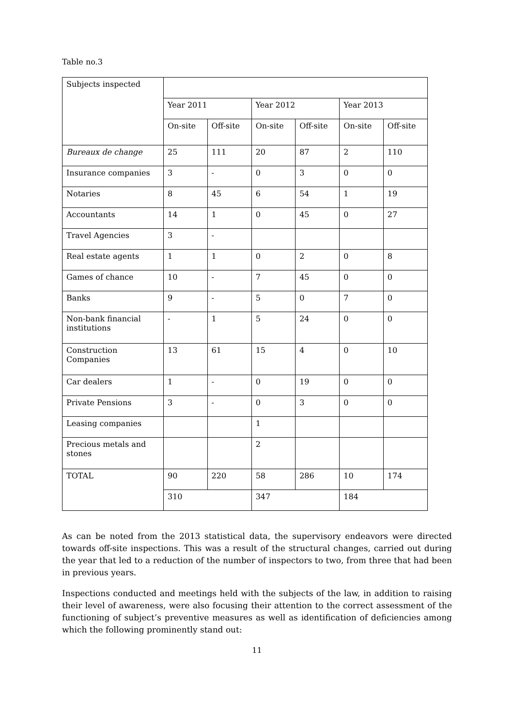Table no.3
| Subjects inspected | | | | | | |
| | Year 2011 | | Year 2012 | | Year 2013 | |
| | On-site | Off-site | On-site | Off-site | On-site | Off-site |
| Bureaux de change | 25 | 111 | 20 | 87 | 2 | 110 |
| Insurance companies | 3 | - | 0 | 3 | 0 | 0 |
| Notaries | 8 | 45 | 6 | 54 | 1 | 19 |
| Accountants | 14 | 1 | 0 | 45 | 0 | 27 |
| Travel Agencies | 3 | - | | | | |
| Real estate agents | 1 | 1 | 0 | 2 | 0 | 8 |
| Games of chance | 10 | - | 7 | 45 | 0 | 0 |
| Banks | 9 | - | 5 | 0 | 7 | 0 |
| Non-bank financial institutions | - | 1 | 5 | 24 | 0 | 0 |
| Construction Companies | 13 | 61 | 15 | 4 | 0 | 10 |
| Car dealers | 1 | - | 0 | 19 | 0 | 0 |
| Private Pensions | 3 | - | 0 | 3 | 0 | 0 |
| Leasing companies | | | 1 | | | |
| Precious metals and stones | | | 2 | | | |
| TOTAL | 90 | 220 | 58 | 286 | 10 | 174 |
| | 310 | | 347 | | 184 | |
As can be noted from the 2013 statistical data, the supervisory endeavors were directed towards off-site inspections. This was a result of the structural changes, carried out during the year that led to a reduction of the number of inspectors to two, from three that had been in previous years.
Inspections conducted and meetings held with the subjects of the law, in addition to raising their level of awareness, were also focusing their attention to the correct assessment of the functioning of subject’s preventive measures as well as identification of deficiencies among which the following prominently stand out:
11